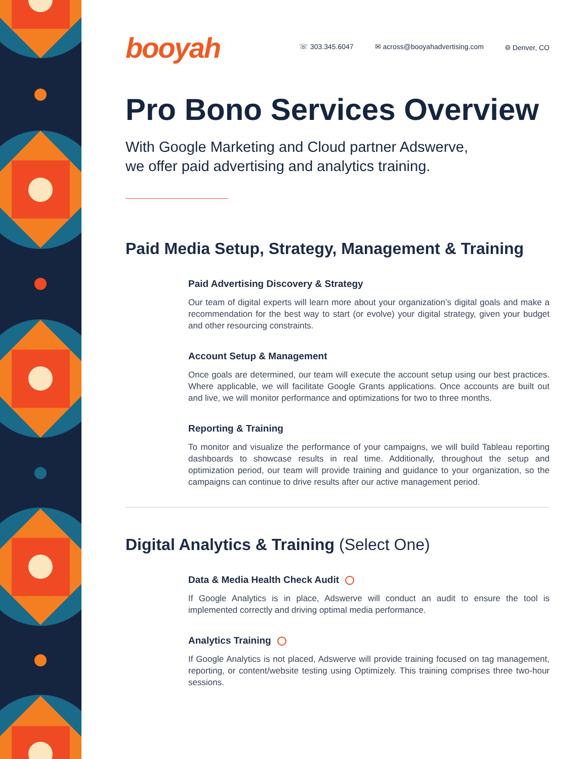booyah
☏ 303.345.6047 ✉ across@booyahadvertising.com ⌾ Denver, CO
Pro Bono Services Overview
With Google Marketing and Cloud partner Adswerve,
we offer paid advertising and analytics training.
Paid Media Setup, Strategy, Management & Training
Paid Advertising Discovery & Strategy
Our team of digital experts will learn more about your organization’s digital goals and make a recommendation for the best way to start (or evolve) your digital strategy, given your budget and other resourcing constraints.
Account Setup & Management
Once goals are determined, our team will execute the account setup using our best practices. Where applicable, we will facilitate Google Grants applications. Once accounts are built out and live, we will monitor performance and optimizations for two to three months.
Reporting & Training
To monitor and visualize the performance of your campaigns, we will build Tableau reporting dashboards to showcase results in real time. Additionally, throughout the setup and optimization period, our team will provide training and guidance to your organization, so the campaigns can continue to drive results after our active management period.
Digital Analytics & Training (Select One)
Data & Media Health Check Audit
If Google Analytics is in place, Adswerve will conduct an audit to ensure the tool is implemented correctly and driving optimal media performance.
Analytics Training
If Google Analytics is not placed, Adswerve will provide training focused on tag management, reporting, or content/website testing using Optimizely. This training comprises three two-hour sessions.